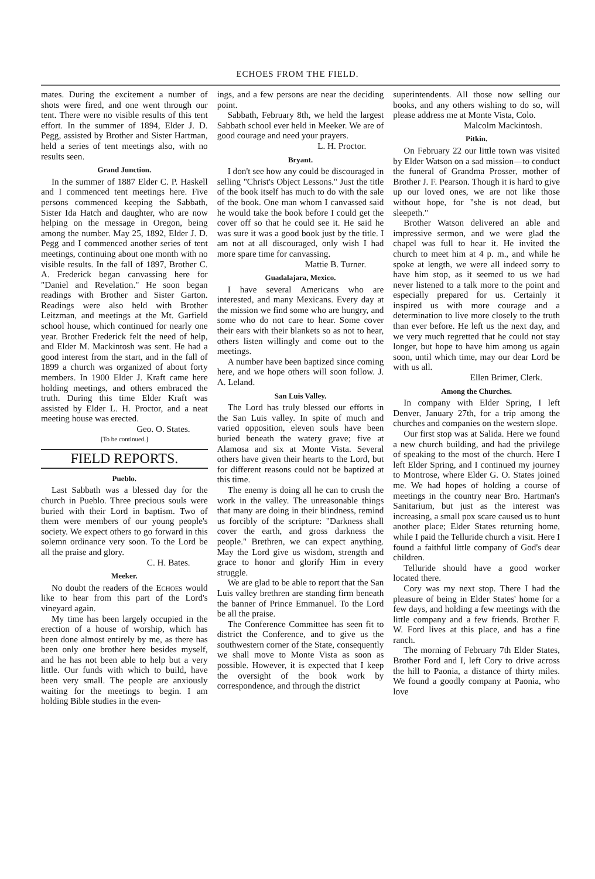ECHOES FROM THE FIELD.
mates. During the excitement a number of shots were fired, and one went through our tent. There were no visible results of this tent effort. In the summer of 1894, Elder J. D. Pegg, assisted by Brother and Sister Hartman, held a series of tent meetings also, with no results seen.
Grand Junction.
In the summer of 1887 Elder C. P. Haskell and I commenced tent meetings here. Five persons commenced keeping the Sabbath, Sister Ida Hatch and daughter, who are now helping on the message in Oregon, being among the number. May 25, 1892, Elder J. D. Pegg and I commenced another series of tent meetings, continuing about one month with no visible results. In the fall of 1897, Brother C. A. Frederick began canvassing here for "Daniel and Revelation." He soon began readings with Brother and Sister Garton. Readings were also held with Brother Leitzman, and meetings at the Mt. Garfield school house, which continued for nearly one year. Brother Frederick felt the need of help, and Elder M. Mackintosh was sent. He had a good interest from the start, and in the fall of 1899 a church was organized of about forty members. In 1900 Elder J. Kraft came here holding meetings, and others embraced the truth. During this time Elder Kraft was assisted by Elder L. H. Proctor, and a neat meeting house was erected.
Geo. O. States.
[To be continued.]
FIELD REPORTS.
Pueblo.
Last Sabbath was a blessed day for the church in Pueblo. Three precious souls were buried with their Lord in baptism. Two of them were members of our young people's society. We expect others to go forward in this solemn ordinance very soon. To the Lord be all the praise and glory.
C. H. Bates.
Meeker.
No doubt the readers of the Echoes would like to hear from this part of the Lord's vineyard again.
My time has been largely occupied in the erection of a house of worship, which has been done almost entirely by me, as there has been only one brother here besides myself, and he has not been able to help but a very little. Our funds with which to build, have been very small. The people are anxiously waiting for the meetings to begin. I am holding Bible studies in the even-
ings, and a few persons are near the deciding point.
Sabbath, February 8th, we held the largest Sabbath school ever held in Meeker. We are of good courage and need your prayers.
L. H. Proctor.
Bryant.
I don't see how any could be discouraged in selling "Christ's Object Lessons." Just the title of the book itself has much to do with the sale of the book. One man whom I canvassed said he would take the book before I could get the cover off so that he could see it. He said he was sure it was a good book just by the title. I am not at all discouraged, only wish I had more spare time for canvassing.
Mattie B. Turner.
Guadalajara, Mexico.
I have several Americans who are interested, and many Mexicans. Every day at the mission we find some who are hungry, and some who do not care to hear. Some cover their ears with their blankets so as not to hear, others listen willingly and come out to the meetings.
A number have been baptized since coming here, and we hope others will soon follow. J. A. Leland.
San Luis Valley.
The Lord has truly blessed our efforts in the San Luis valley. In spite of much and varied opposition, eleven souls have been buried beneath the watery grave; five at Alamosa and six at Monte Vista. Several others have given their hearts to the Lord, but for different reasons could not be baptized at this time.
The enemy is doing all he can to crush the work in the valley. The unreasonable things that many are doing in their blindness, remind us forcibly of the scripture: "Darkness shall cover the earth, and gross darkness the people." Brethren, we can expect anything. May the Lord give us wisdom, strength and grace to honor and glorify Him in every struggle.
We are glad to be able to report that the San Luis valley brethren are standing firm beneath the banner of Prince Emmanuel. To the Lord be all the praise.
The Conference Committee has seen fit to district the Conference, and to give us the southwestern corner of the State, consequently we shall move to Monte Vista as soon as possible. However, it is expected that I keep the oversight of the book work by correspondence, and through the district
superintendents. All those now selling our books, and any others wishing to do so, will please address me at Monte Vista, Colo.
Malcolm Mackintosh.
Pitkin.
On February 22 our little town was visited by Elder Watson on a sad mission—to conduct the funeral of Grandma Prosser, mother of Brother J. F. Pearson. Though it is hard to give up our loved ones, we are not like those without hope, for "she is not dead, but sleepeth."
Brother Watson delivered an able and impressive sermon, and we were glad the chapel was full to hear it. He invited the church to meet him at 4 p. m., and while he spoke at length, we were all indeed sorry to have him stop, as it seemed to us we had never listened to a talk more to the point and especially prepared for us. Certainly it inspired us with more courage and a determination to live more closely to the truth than ever before. He left us the next day, and we very much regretted that he could not stay longer, but hope to have him among us again soon, until which time, may our dear Lord be with us all.
Ellen Brimer, Clerk.
Among the Churches.
In company with Elder Spring, I left Denver, January 27th, for a trip among the churches and companies on the western slope.
Our first stop was at Salida. Here we found a new church building, and had the privilege of speaking to the most of the church. Here I left Elder Spring, and I continued my journey to Montrose, where Elder G. O. States joined me. We had hopes of holding a course of meetings in the country near Bro. Hartman's Sanitarium, but just as the interest was increasing, a small pox scare caused us to hunt another place; Elder States returning home, while I paid the Telluride church a visit. Here I found a faithful little company of God's dear children.
Telluride should have a good worker located there.
Cory was my next stop. There I had the pleasure of being in Elder States' home for a few days, and holding a few meetings with the little company and a few friends. Brother F. W. Ford lives at this place, and has a fine ranch.
The morning of February 7th Elder States, Brother Ford and I, left Cory to drive across the hill to Paonia, a distance of thirty miles. We found a goodly company at Paonia, who love